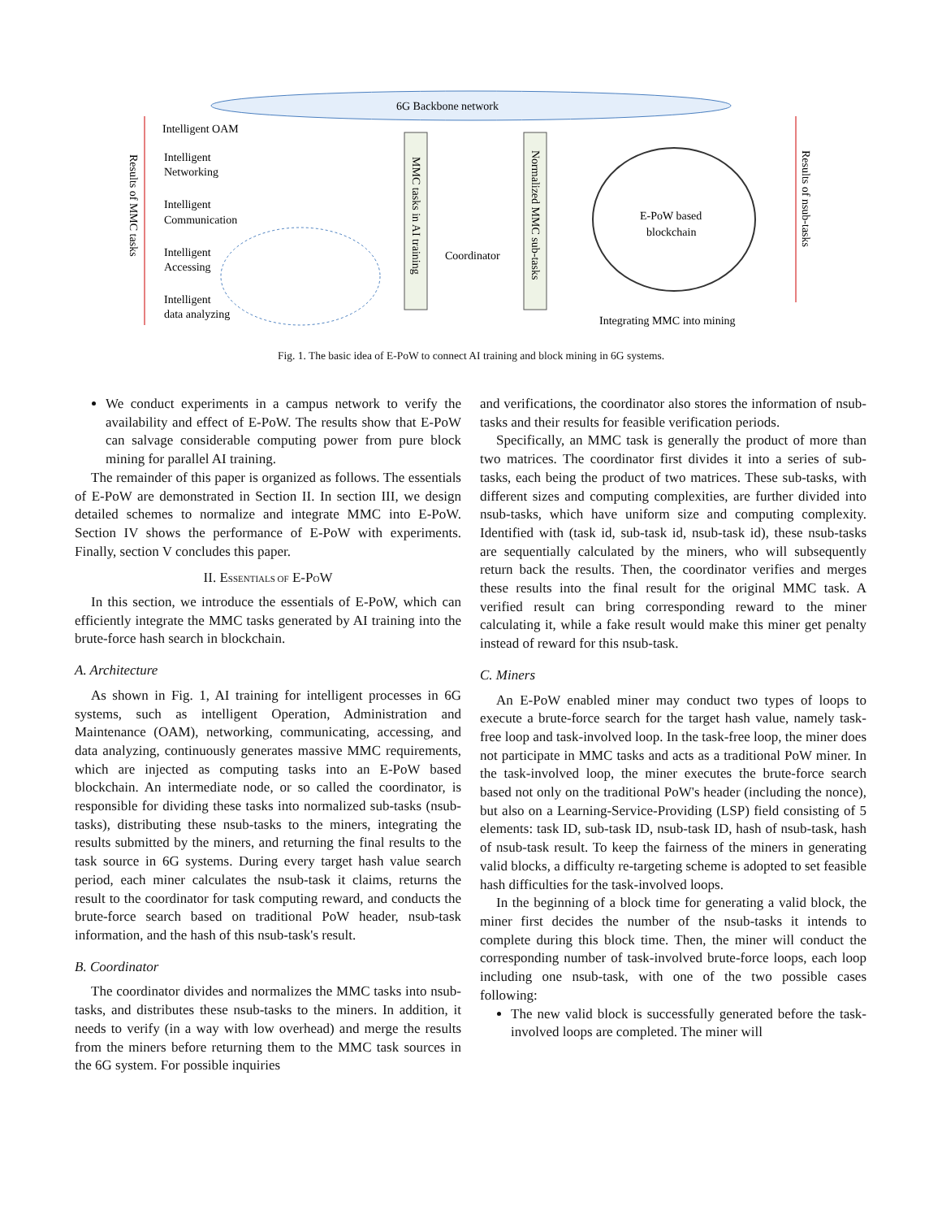6G Backbone network
Intelligent OAM
Intelligent
Networking
Intelligent
Communication
Intelligent
Accessing
Intelligent
data analyzing
MMC tasks in AI training
Coordinator
Normalized MMC sub-tasks
E-PoW based
blockchain
Integrating MMC into mining
Results of nsub-tasks
Results of MMC tasks
Fig. 1. The basic idea of E-PoW to connect AI training and block mining in 6G systems.
We conduct experiments in a campus network to verify the availability and effect of E-PoW. The results show that E-PoW can salvage considerable computing power from pure block mining for parallel AI training.
The remainder of this paper is organized as follows. The essentials of E-PoW are demonstrated in Section II. In section III, we design detailed schemes to normalize and integrate MMC into E-PoW. Section IV shows the performance of E-PoW with experiments. Finally, section V concludes this paper.
II. ESSENTIALS OF E-POW
In this section, we introduce the essentials of E-PoW, which can efficiently integrate the MMC tasks generated by AI training into the brute-force hash search in blockchain.
A. Architecture
As shown in Fig. 1, AI training for intelligent processes in 6G systems, such as intelligent Operation, Administration and Maintenance (OAM), networking, communicating, accessing, and data analyzing, continuously generates massive MMC requirements, which are injected as computing tasks into an E-PoW based blockchain. An intermediate node, or so called the coordinator, is responsible for dividing these tasks into normalized sub-tasks (nsub-tasks), distributing these nsub-tasks to the miners, integrating the results submitted by the miners, and returning the final results to the task source in 6G systems. During every target hash value search period, each miner calculates the nsub-task it claims, returns the result to the coordinator for task computing reward, and conducts the brute-force search based on traditional PoW header, nsub-task information, and the hash of this nsub-task's result.
B. Coordinator
The coordinator divides and normalizes the MMC tasks into nsub-tasks, and distributes these nsub-tasks to the miners. In addition, it needs to verify (in a way with low overhead) and merge the results from the miners before returning them to the MMC task sources in the 6G system. For possible inquiries
and verifications, the coordinator also stores the information of nsub-tasks and their results for feasible verification periods.
Specifically, an MMC task is generally the product of more than two matrices. The coordinator first divides it into a series of sub-tasks, each being the product of two matrices. These sub-tasks, with different sizes and computing complexities, are further divided into nsub-tasks, which have uniform size and computing complexity. Identified with (task id, sub-task id, nsub-task id), these nsub-tasks are sequentially calculated by the miners, who will subsequently return back the results. Then, the coordinator verifies and merges these results into the final result for the original MMC task. A verified result can bring corresponding reward to the miner calculating it, while a fake result would make this miner get penalty instead of reward for this nsub-task.
C. Miners
An E-PoW enabled miner may conduct two types of loops to execute a brute-force search for the target hash value, namely task-free loop and task-involved loop. In the task-free loop, the miner does not participate in MMC tasks and acts as a traditional PoW miner. In the task-involved loop, the miner executes the brute-force search based not only on the traditional PoW's header (including the nonce), but also on a Learning-Service-Providing (LSP) field consisting of 5 elements: task ID, sub-task ID, nsub-task ID, hash of nsub-task, hash of nsub-task result. To keep the fairness of the miners in generating valid blocks, a difficulty re-targeting scheme is adopted to set feasible hash difficulties for the task-involved loops.
In the beginning of a block time for generating a valid block, the miner first decides the number of the nsub-tasks it intends to complete during this block time. Then, the miner will conduct the corresponding number of task-involved brute-force loops, each loop including one nsub-task, with one of the two possible cases following:
The new valid block is successfully generated before the task-involved loops are completed. The miner will